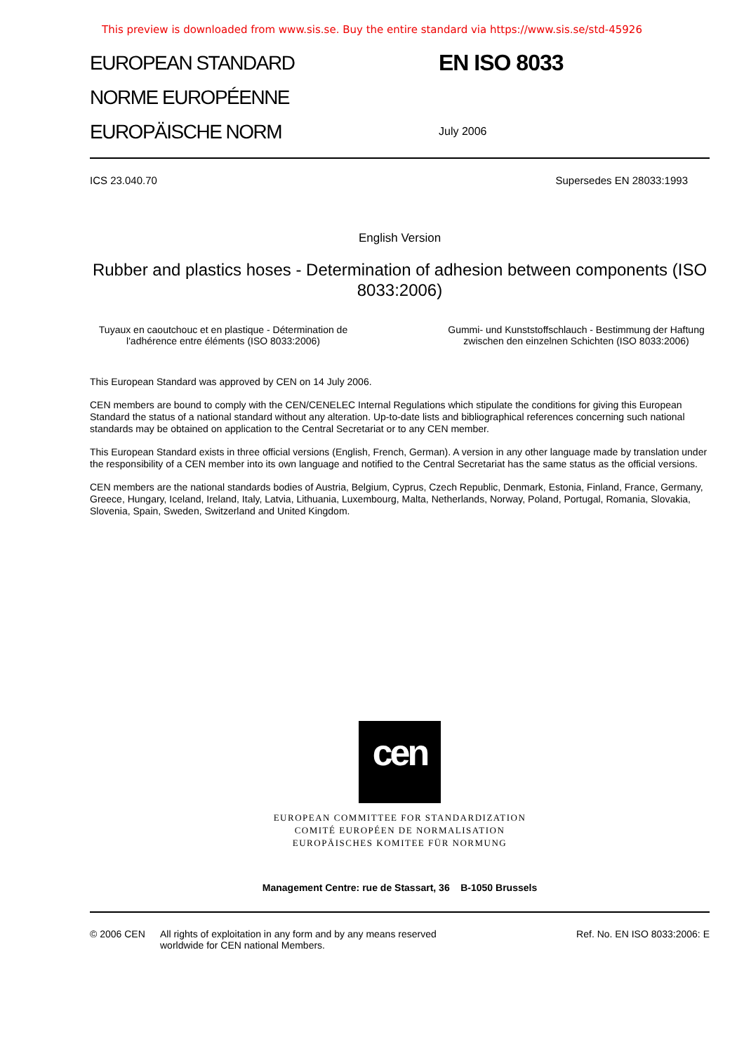This preview is downloaded from www.sis.se. Buy the entire standard via https://www.sis.se/std-45926
EUROPEAN STANDARD
NORME EUROPÉENNE
EUROPÄISCHE NORM
EN ISO 8033
July 2006
ICS 23.040.70 Supersedes EN 28033:1993
English Version
Rubber and plastics hoses - Determination of adhesion between components (ISO 8033:2006)
Tuyaux en caoutchouc et en plastique - Détermination de l'adhérence entre éléments (ISO 8033:2006)
Gummi- und Kunststoffschlauch - Bestimmung der Haftung zwischen den einzelnen Schichten (ISO 8033:2006)
This European Standard was approved by CEN on 14 July 2006.
CEN members are bound to comply with the CEN/CENELEC Internal Regulations which stipulate the conditions for giving this European Standard the status of a national standard without any alteration. Up-to-date lists and bibliographical references concerning such national standards may be obtained on application to the Central Secretariat or to any CEN member.
This European Standard exists in three official versions (English, French, German). A version in any other language made by translation under the responsibility of a CEN member into its own language and notified to the Central Secretariat has the same status as the official versions.
CEN members are the national standards bodies of Austria, Belgium, Cyprus, Czech Republic, Denmark, Estonia, Finland, France, Germany, Greece, Hungary, Iceland, Ireland, Italy, Latvia, Lithuania, Luxembourg, Malta, Netherlands, Norway, Poland, Portugal, Romania, Slovakia, Slovenia, Spain, Sweden, Switzerland and United Kingdom.
cen
EUROPEAN COMMITTEE FOR STANDARDIZATION
COMITÉ EUROPÉEN DE NORMALISATION
EUROPÄISCHES KOMITEE FÜR NORMUNG
Management Centre: rue de Stassart, 36 B-1050 Brussels
© 2006 CEN All rights of exploitation in any form and by any means reserved
worldwide for CEN national Members. Ref. No. EN ISO 8033:2006: E